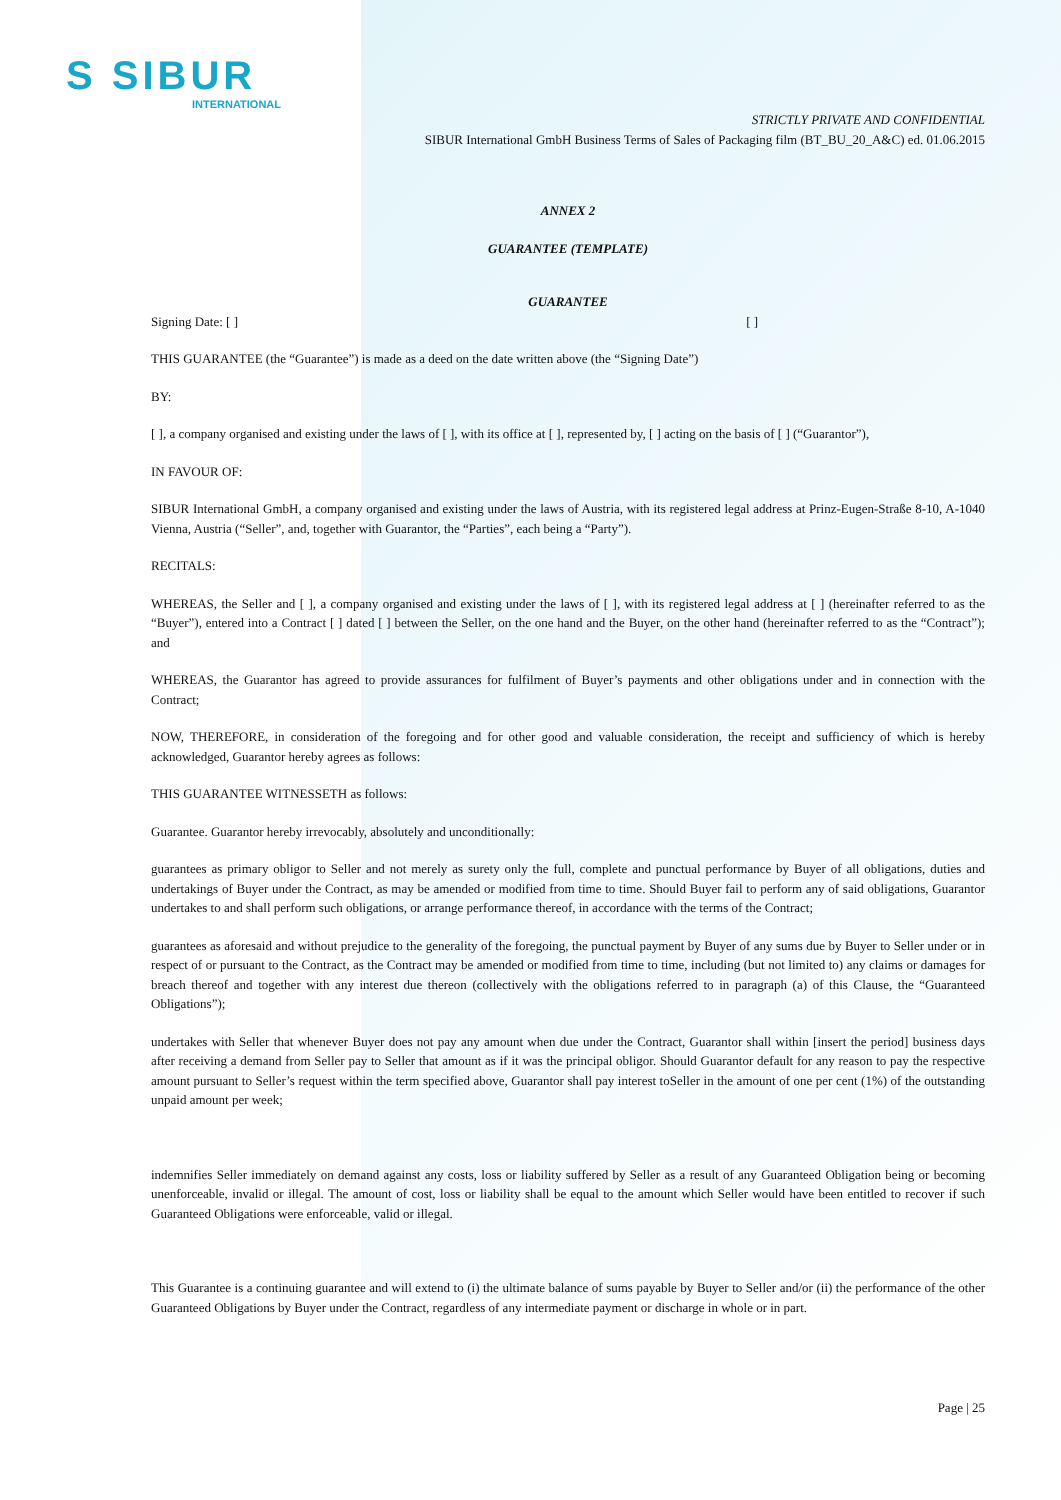S SIBUR
INTERNATIONAL
STRICTLY PRIVATE AND CONFIDENTIAL
SIBUR International GmbH Business Terms of Sales of Packaging film (BT_BU_20_A&C) ed. 01.06.2015
ANNEX 2
GUARANTEE (TEMPLATE)
GUARANTEE
Signing Date: [ ] [ ]
THIS GUARANTEE (the “Guarantee”) is made as a deed on the date written above (the “Signing Date”)
BY:
[ ], a company organised and existing under the laws of [ ], with its office at [ ], represented by, [ ] acting on the basis of [ ] (“Guarantor”),
IN FAVOUR OF:
SIBUR International GmbH, a company organised and existing under the laws of Austria, with its registered legal address at Prinz-Eugen-Straße 8-10, A-1040 Vienna, Austria (“Seller”, and, together with Guarantor, the “Parties”, each being a “Party”).
RECITALS:
WHEREAS, the Seller and [ ], a company organised and existing under the laws of [ ], with its registered legal address at [ ] (hereinafter referred to as the “Buyer”), entered into a Contract [ ] dated [ ] between the Seller, on the one hand and the Buyer, on the other hand (hereinafter referred to as the “Contract”); and
WHEREAS, the Guarantor has agreed to provide assurances for fulfilment of Buyer’s payments and other obligations under and in connection with the Contract;
NOW, THEREFORE, in consideration of the foregoing and for other good and valuable consideration, the receipt and sufficiency of which is hereby acknowledged, Guarantor hereby agrees as follows:
THIS GUARANTEE WITNESSETH as follows:
Guarantee. Guarantor hereby irrevocably, absolutely and unconditionally:
guarantees as primary obligor to Seller and not merely as surety only the full, complete and punctual performance by Buyer of all obligations, duties and undertakings of Buyer under the Contract, as may be amended or modified from time to time. Should Buyer fail to perform any of said obligations, Guarantor undertakes to and shall perform such obligations, or arrange performance thereof, in accordance with the terms of the Contract;
guarantees as aforesaid and without prejudice to the generality of the foregoing, the punctual payment by Buyer of any sums due by Buyer to Seller under or in respect of or pursuant to the Contract, as the Contract may be amended or modified from time to time, including (but not limited to) any claims or damages for breach thereof and together with any interest due thereon (collectively with the obligations referred to in paragraph (a) of this Clause, the “Guaranteed Obligations”);
undertakes with Seller that whenever Buyer does not pay any amount when due under the Contract, Guarantor shall within [insert the period] business days after receiving a demand from Seller pay to Seller that amount as if it was the principal obligor. Should Guarantor default for any reason to pay the respective amount pursuant to Seller’s request within the term specified above, Guarantor shall pay interest toSeller in the amount of one per cent (1%) of the outstanding unpaid amount per week;
indemnifies Seller immediately on demand against any costs, loss or liability suffered by Seller as a result of any Guaranteed Obligation being or becoming unenforceable, invalid or illegal. The amount of cost, loss or liability shall be equal to the amount which Seller would have been entitled to recover if such Guaranteed Obligations were enforceable, valid or illegal.
This Guarantee is a continuing guarantee and will extend to (i) the ultimate balance of sums payable by Buyer to Seller and/or (ii) the performance of the other Guaranteed Obligations by Buyer under the Contract, regardless of any intermediate payment or discharge in whole or in part.
Page | 25